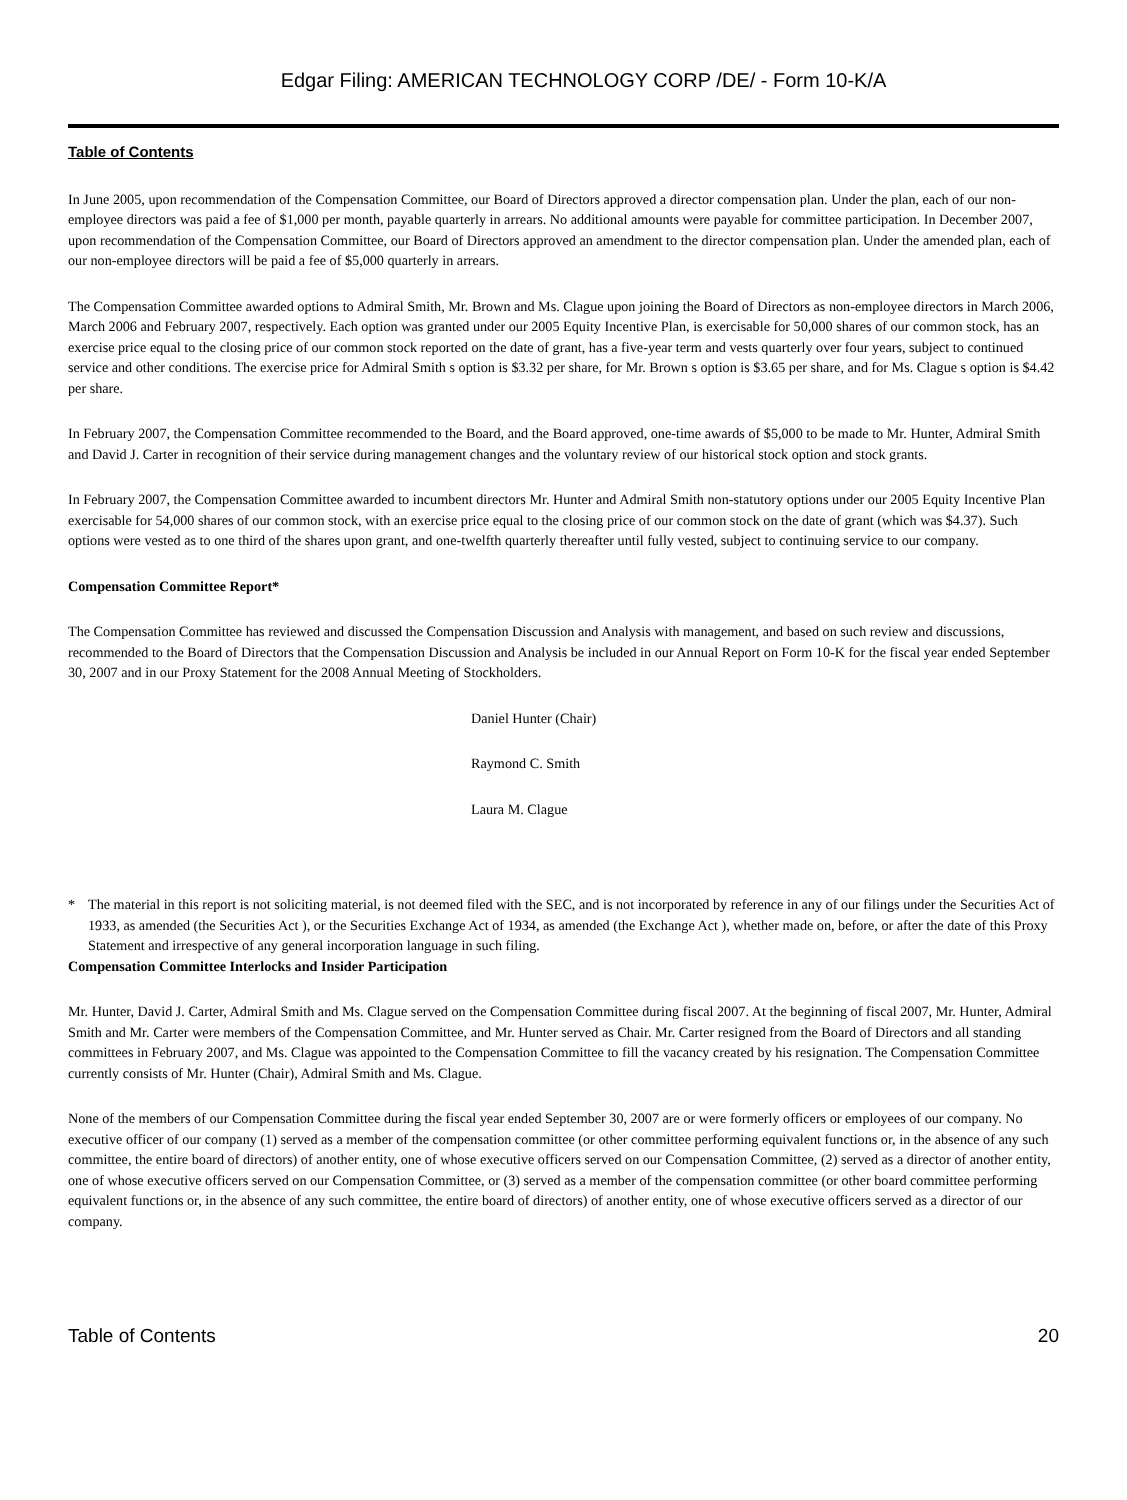Edgar Filing: AMERICAN TECHNOLOGY CORP /DE/ - Form 10-K/A
Table of Contents
In June 2005, upon recommendation of the Compensation Committee, our Board of Directors approved a director compensation plan. Under the plan, each of our non-employee directors was paid a fee of $1,000 per month, payable quarterly in arrears. No additional amounts were payable for committee participation. In December 2007, upon recommendation of the Compensation Committee, our Board of Directors approved an amendment to the director compensation plan. Under the amended plan, each of our non-employee directors will be paid a fee of $5,000 quarterly in arrears.
The Compensation Committee awarded options to Admiral Smith, Mr. Brown and Ms. Clague upon joining the Board of Directors as non-employee directors in March 2006, March 2006 and February 2007, respectively. Each option was granted under our 2005 Equity Incentive Plan, is exercisable for 50,000 shares of our common stock, has an exercise price equal to the closing price of our common stock reported on the date of grant, has a five-year term and vests quarterly over four years, subject to continued service and other conditions. The exercise price for Admiral Smith s option is $3.32 per share, for Mr. Brown s option is $3.65 per share, and for Ms. Clague s option is $4.42 per share.
In February 2007, the Compensation Committee recommended to the Board, and the Board approved, one-time awards of $5,000 to be made to Mr. Hunter, Admiral Smith and David J. Carter in recognition of their service during management changes and the voluntary review of our historical stock option and stock grants.
In February 2007, the Compensation Committee awarded to incumbent directors Mr. Hunter and Admiral Smith non-statutory options under our 2005 Equity Incentive Plan exercisable for 54,000 shares of our common stock, with an exercise price equal to the closing price of our common stock on the date of grant (which was $4.37). Such options were vested as to one third of the shares upon grant, and one-twelfth quarterly thereafter until fully vested, subject to continuing service to our company.
Compensation Committee Report*
The Compensation Committee has reviewed and discussed the Compensation Discussion and Analysis with management, and based on such review and discussions, recommended to the Board of Directors that the Compensation Discussion and Analysis be included in our Annual Report on Form 10-K for the fiscal year ended September 30, 2007 and in our Proxy Statement for the 2008 Annual Meeting of Stockholders.
Daniel Hunter (Chair)
Raymond C. Smith
Laura M. Clague
* The material in this report is not soliciting material, is not deemed filed with the SEC, and is not incorporated by reference in any of our filings under the Securities Act of 1933, as amended (the Securities Act ), or the Securities Exchange Act of 1934, as amended (the Exchange Act ), whether made on, before, or after the date of this Proxy Statement and irrespective of any general incorporation language in such filing.
Compensation Committee Interlocks and Insider Participation
Mr. Hunter, David J. Carter, Admiral Smith and Ms. Clague served on the Compensation Committee during fiscal 2007. At the beginning of fiscal 2007, Mr. Hunter, Admiral Smith and Mr. Carter were members of the Compensation Committee, and Mr. Hunter served as Chair. Mr. Carter resigned from the Board of Directors and all standing committees in February 2007, and Ms. Clague was appointed to the Compensation Committee to fill the vacancy created by his resignation. The Compensation Committee currently consists of Mr. Hunter (Chair), Admiral Smith and Ms. Clague.
None of the members of our Compensation Committee during the fiscal year ended September 30, 2007 are or were formerly officers or employees of our company. No executive officer of our company (1) served as a member of the compensation committee (or other committee performing equivalent functions or, in the absence of any such committee, the entire board of directors) of another entity, one of whose executive officers served on our Compensation Committee, (2) served as a director of another entity, one of whose executive officers served on our Compensation Committee, or (3) served as a member of the compensation committee (or other board committee performing equivalent functions or, in the absence of any such committee, the entire board of directors) of another entity, one of whose executive officers served as a director of our company.
Table of Contents 20